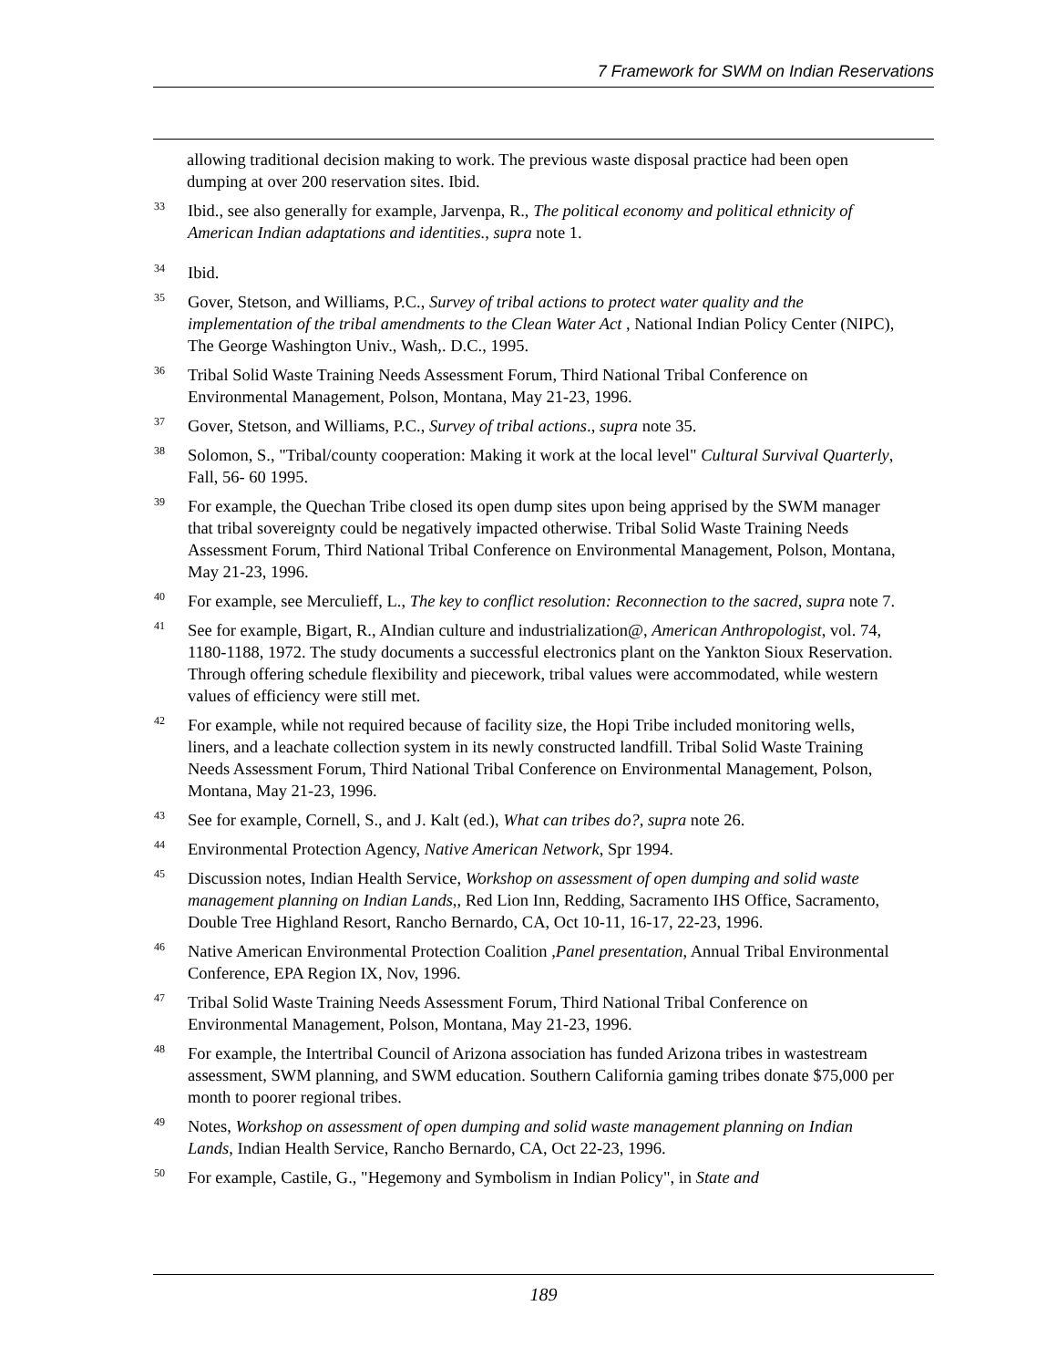7 Framework for SWM on Indian Reservations
allowing traditional decision making to work. The previous waste disposal practice had been open dumping at over 200 reservation sites. Ibid.
<sup>33</sup>
Ibid., see also generally for example, Jarvenpa, R., The political economy and political ethnicity of American Indian adaptations and identities., supra note 1.
<sup>34</sup>
Ibid.
<sup>35</sup>
Gover, Stetson, and Williams, P.C., Survey of tribal actions to protect water quality and the implementation of the tribal amendments to the Clean Water Act , National Indian Policy Center (NIPC), The George Washington Univ., Wash,. D.C., 1995.
<sup>36</sup>
Tribal Solid Waste Training Needs Assessment Forum, Third National Tribal Conference on Environmental Management, Polson, Montana, May 21-23, 1996.
<sup>37</sup>
Gover, Stetson, and Williams, P.C., Survey of tribal actions., supra note 35.
<sup>38</sup>
Solomon, S., "Tribal/county cooperation: Making it work at the local level" Cultural Survival Quarterly, Fall, 56- 60 1995.
<sup>39</sup>
For example, the Quechan Tribe closed its open dump sites upon being apprised by the SWM manager that tribal sovereignty could be negatively impacted otherwise. Tribal Solid Waste Training Needs Assessment Forum, Third National Tribal Conference on Environmental Management, Polson, Montana, May 21-23, 1996.
<sup>40</sup>
For example, see Merculieff, L., The key to conflict resolution: Reconnection to the sacred, supra note 7.
<sup>41</sup>
See for example, Bigart, R., AIndian culture and industrialization@, American Anthropologist, vol. 74, 1180-1188, 1972. The study documents a successful electronics plant on the Yankton Sioux Reservation. Through offering schedule flexibility and piecework, tribal values were accommodated, while western values of efficiency were still met.
<sup>42</sup>
For example, while not required because of facility size, the Hopi Tribe included monitoring wells, liners, and a leachate collection system in its newly constructed landfill. Tribal Solid Waste Training Needs Assessment Forum, Third National Tribal Conference on Environmental Management, Polson, Montana, May 21-23, 1996.
<sup>43</sup>
See for example, Cornell, S., and J. Kalt (ed.), What can tribes do?, supra note 26.
<sup>44</sup>
Environmental Protection Agency, Native American Network, Spr 1994.
<sup>45</sup>
Discussion notes, Indian Health Service, Workshop on assessment of open dumping and solid waste management planning on Indian Lands,, Red Lion Inn, Redding, Sacramento IHS Office, Sacramento, Double Tree Highland Resort, Rancho Bernardo, CA, Oct 10-11, 16-17, 22-23, 1996.
<sup>46</sup>
Native American Environmental Protection Coalition ,Panel presentation, Annual Tribal Environmental Conference, EPA Region IX, Nov, 1996.
<sup>47</sup>
Tribal Solid Waste Training Needs Assessment Forum, Third National Tribal Conference on Environmental Management, Polson, Montana, May 21-23, 1996.
<sup>48</sup>
For example, the Intertribal Council of Arizona association has funded Arizona tribes in wastestream assessment, SWM planning, and SWM education. Southern California gaming tribes donate $75,000 per month to poorer regional tribes.
<sup>49</sup>
Notes, Workshop on assessment of open dumping and solid waste management planning on Indian Lands, Indian Health Service, Rancho Bernardo, CA, Oct 22-23, 1996.
<sup>50</sup>
For example, Castile, G., "Hegemony and Symbolism in Indian Policy", in State and
189